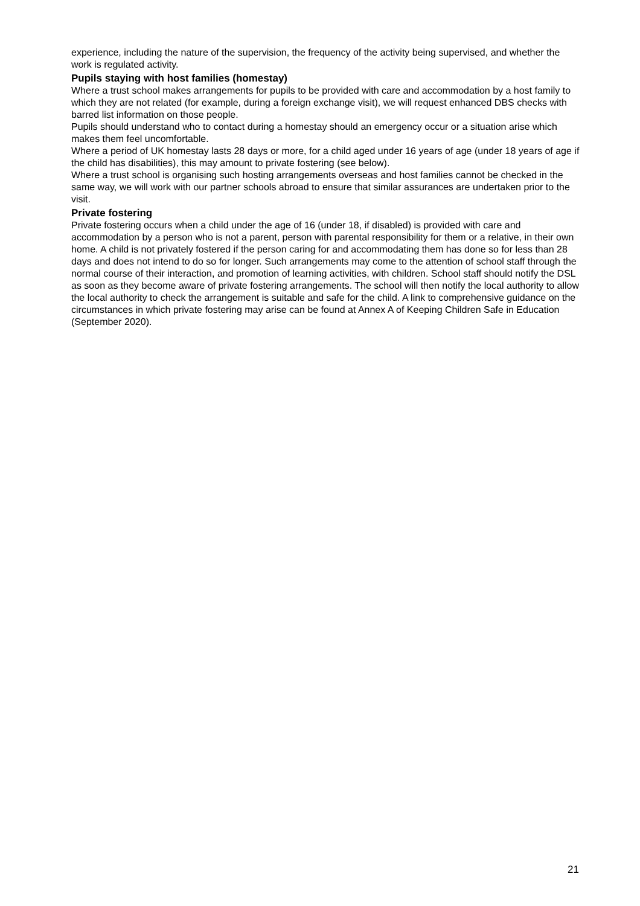experience, including the nature of the supervision, the frequency of the activity being supervised, and whether the work is regulated activity.
Pupils staying with host families (homestay)
Where a trust school makes arrangements for pupils to be provided with care and accommodation by a host family to which they are not related (for example, during a foreign exchange visit), we will request enhanced DBS checks with barred list information on those people.
Pupils should understand who to contact during a homestay should an emergency occur or a situation arise which makes them feel uncomfortable.
Where a period of UK homestay lasts 28 days or more, for a child aged under 16 years of age (under 18 years of age if the child has disabilities), this may amount to private fostering (see below).
Where a trust school is organising such hosting arrangements overseas and host families cannot be checked in the same way, we will work with our partner schools abroad to ensure that similar assurances are undertaken prior to the visit.
Private fostering
Private fostering occurs when a child under the age of 16 (under 18, if disabled) is provided with care and accommodation by a person who is not a parent, person with parental responsibility for them or a relative, in their own home. A child is not privately fostered if the person caring for and accommodating them has done so for less than 28 days and does not intend to do so for longer. Such arrangements may come to the attention of school staff through the normal course of their interaction, and promotion of learning activities, with children. School staff should notify the DSL as soon as they become aware of private fostering arrangements. The school will then notify the local authority to allow the local authority to check the arrangement is suitable and safe for the child. A link to comprehensive guidance on the circumstances in which private fostering may arise can be found at Annex A of Keeping Children Safe in Education (September 2020).
21